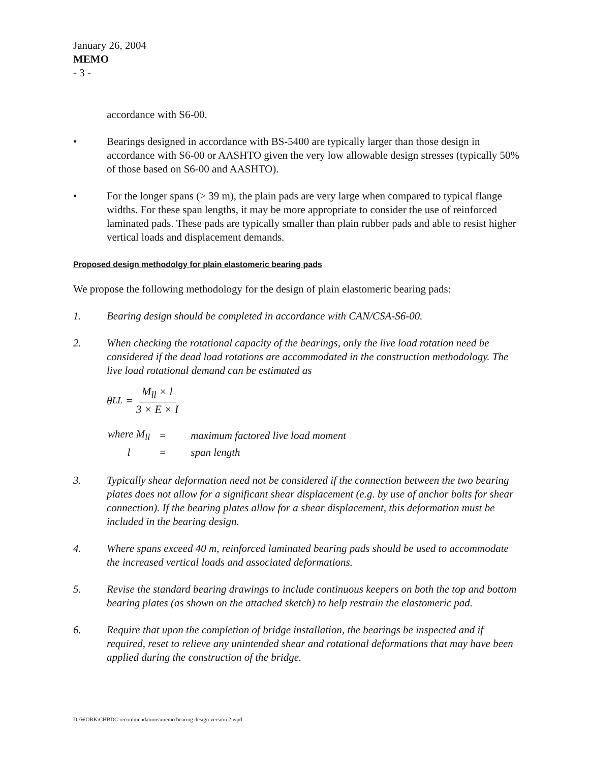January 26, 2004
MEMO
- 3 -
accordance with S6-00.
• Bearings designed in accordance with BS-5400 are typically larger than those design in accordance with S6-00 or AASHTO given the very low allowable design stresses (typically 50% of those based on S6-00 and AASHTO).
• For the longer spans (> 39 m), the plain pads are very large when compared to typical flange widths. For these span lengths, it may be more appropriate to consider the use of reinforced laminated pads. These pads are typically smaller than plain rubber pads and able to resist higher vertical loads and displacement demands.
Proposed design methodolgy for plain elastomeric bearing pads
We propose the following methodology for the design of plain elastomeric bearing pads:
1. Bearing design should be completed in accordance with CAN/CSA-S6-00.
2. When checking the rotational capacity of the bearings, only the live load rotation need be considered if the dead load rotations are accommodated in the construction methodology. The live load rotational demand can be estimated as
θ<sub>LL</sub> = M<sub>ll</sub> × l 3 × E × I
| where M<sub>ll</sub> | = | maximum factored live load moment |
| l | = | span length |
3. Typically shear deformation need not be considered if the connection between the two bearing plates does not allow for a significant shear displacement (e.g. by use of anchor bolts for shear connection). If the bearing plates allow for a shear displacement, this deformation must be included in the bearing design.
4. Where spans exceed 40 m, reinforced laminated bearing pads should be used to accommodate the increased vertical loads and associated deformations.
5. Revise the standard bearing drawings to include continuous keepers on both the top and bottom bearing plates (as shown on the attached sketch) to help restrain the elastomeric pad.
6. Require that upon the completion of bridge installation, the bearings be inspected and if required, reset to relieve any unintended shear and rotational deformations that may have been applied during the construction of the bridge.
D:\WORK\CHBDC recommendations\memo bearing design version 2.wpd